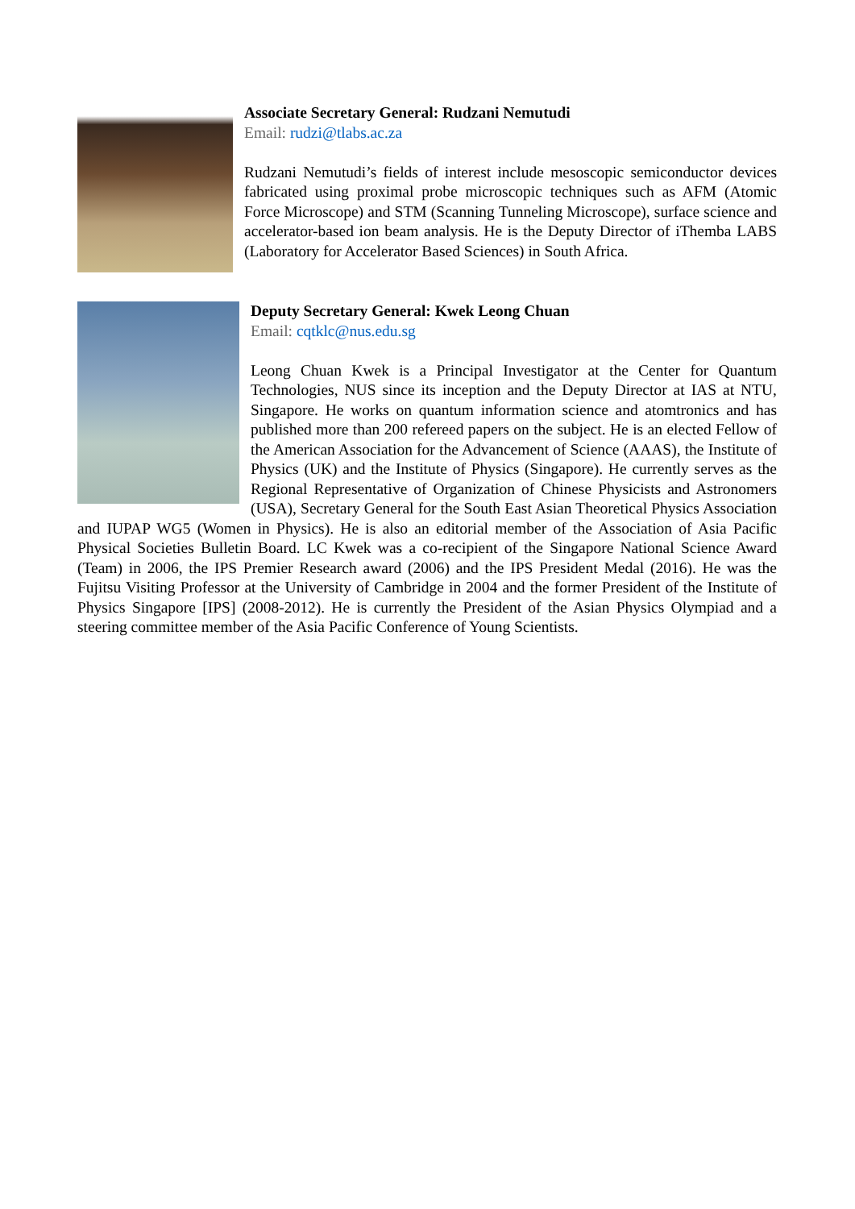Associate Secretary General: Rudzani Nemutudi
Email: rudzi@tlabs.ac.za
Rudzani Nemutudi’s fields of interest include mesoscopic semiconductor devices fabricated using proximal probe microscopic techniques such as AFM (Atomic Force Microscope) and STM (Scanning Tunneling Microscope), surface science and accelerator-based ion beam analysis. He is the Deputy Director of iThemba LABS (Laboratory for Accelerator Based Sciences) in South Africa.
Deputy Secretary General: Kwek Leong Chuan
Email: cqtklc@nus.edu.sg
Leong Chuan Kwek is a Principal Investigator at the Center for Quantum Technologies, NUS since its inception and the Deputy Director at IAS at NTU, Singapore. He works on quantum information science and atomtronics and has published more than 200 refereed papers on the subject. He is an elected Fellow of the American Association for the Advancement of Science (AAAS), the Institute of Physics (UK) and the Institute of Physics (Singapore). He currently serves as the Regional Representative of Organization of Chinese Physicists and Astronomers (USA), Secretary General for the South East Asian Theoretical Physics Association and IUPAP WG5 (Women in Physics). He is also an editorial member of the Association of Asia Pacific Physical Societies Bulletin Board. LC Kwek was a co-recipient of the Singapore National Science Award (Team) in 2006, the IPS Premier Research award (2006) and the IPS President Medal (2016). He was the Fujitsu Visiting Professor at the University of Cambridge in 2004 and the former President of the Institute of Physics Singapore [IPS] (2008-2012). He is currently the President of the Asian Physics Olympiad and a steering committee member of the Asia Pacific Conference of Young Scientists.